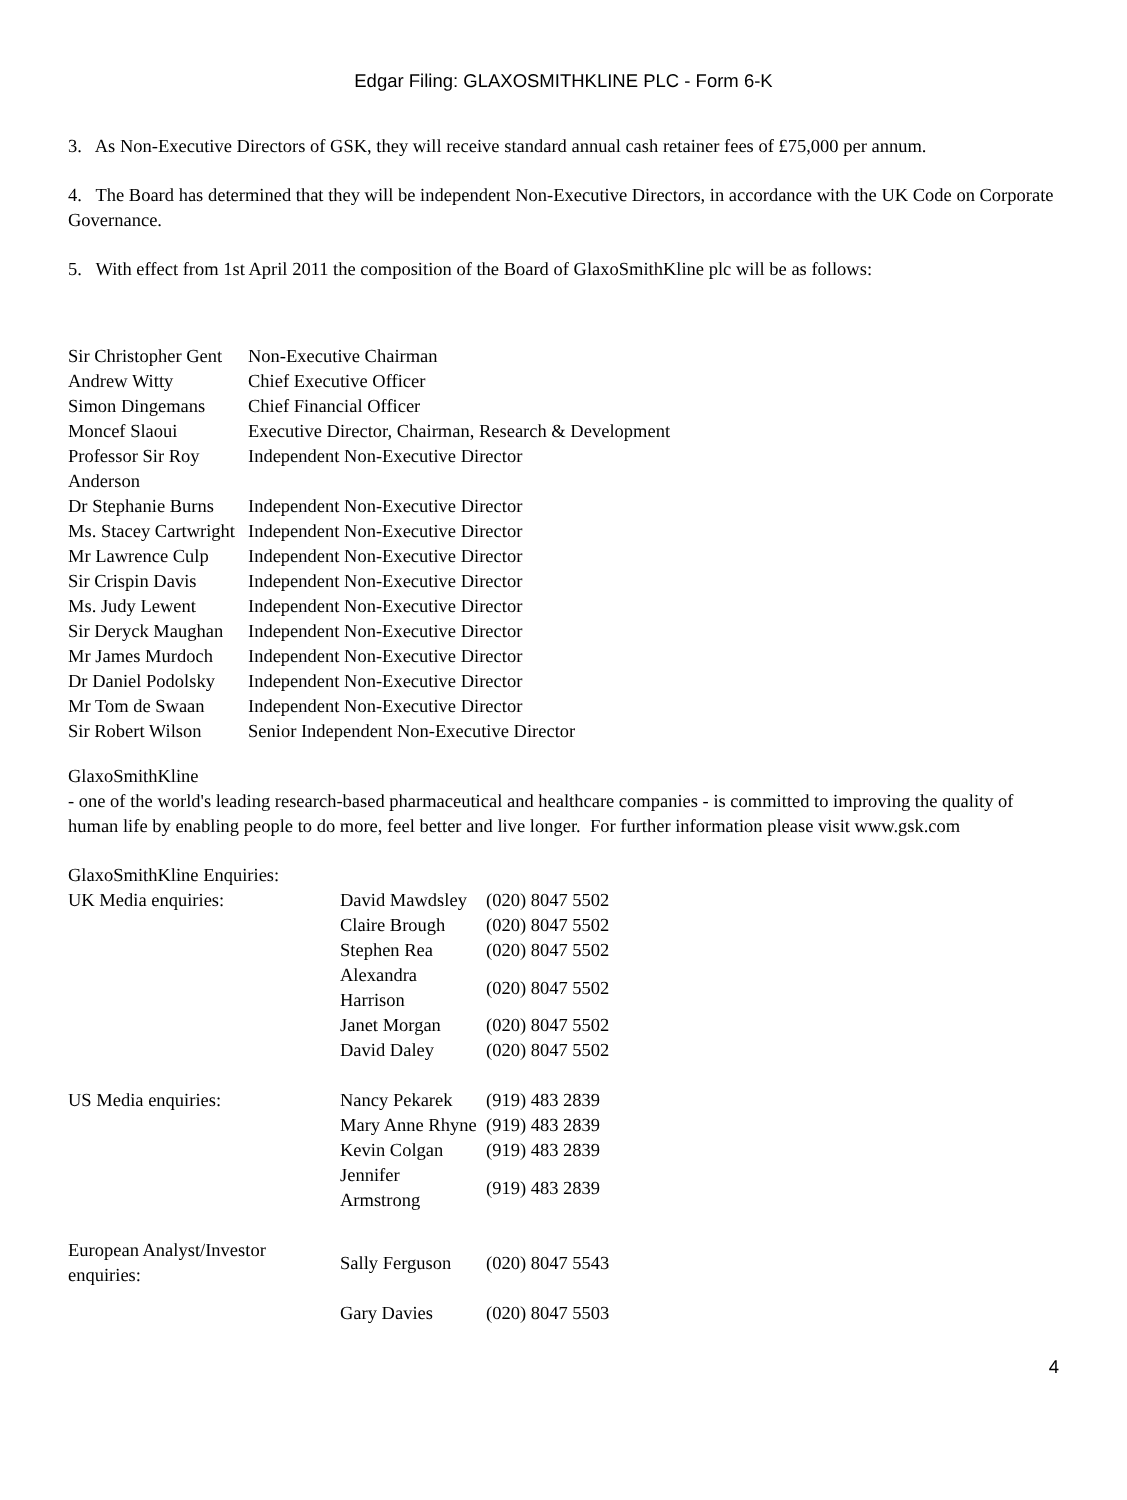Edgar Filing: GLAXOSMITHKLINE PLC - Form 6-K
3. As Non-Executive Directors of GSK, they will receive standard annual cash retainer fees of £75,000 per annum.
4. The Board has determined that they will be independent Non-Executive Directors, in accordance with the UK Code on Corporate Governance.
5. With effect from 1st April 2011 the composition of the Board of GlaxoSmithKline plc will be as follows:
| Sir Christopher Gent | Non-Executive Chairman |
| Andrew Witty | Chief Executive Officer |
| Simon Dingemans | Chief Financial Officer |
| Moncef Slaoui | Executive Director, Chairman, Research & Development |
| Professor Sir Roy Anderson | Independent Non-Executive Director |
| Dr Stephanie Burns | Independent Non-Executive Director |
| Ms. Stacey Cartwright | Independent Non-Executive Director |
| Mr Lawrence Culp | Independent Non-Executive Director |
| Sir Crispin Davis | Independent Non-Executive Director |
| Ms. Judy Lewent | Independent Non-Executive Director |
| Sir Deryck Maughan | Independent Non-Executive Director |
| Mr James Murdoch | Independent Non-Executive Director |
| Dr Daniel Podolsky | Independent Non-Executive Director |
| Mr Tom de Swaan | Independent Non-Executive Director |
| Sir Robert Wilson | Senior Independent Non-Executive Director |
GlaxoSmithKline
- one of the world's leading research-based pharmaceutical and healthcare companies - is committed to improving the quality of human life by enabling people to do more, feel better and live longer. For further information please visit www.gsk.com
GlaxoSmithKline Enquiries:
| UK Media enquiries: | David Mawdsley | (020) 8047 5502 |
| | Claire Brough | (020) 8047 5502 |
| | Stephen Rea | (020) 8047 5502 |
| | Alexandra Harrison | (020) 8047 5502 |
| | Janet Morgan | (020) 8047 5502 |
| | David Daley | (020) 8047 5502 |
| US Media enquiries: | Nancy Pekarek | (919) 483 2839 |
| | Mary Anne Rhyne | (919) 483 2839 |
| | Kevin Colgan | (919) 483 2839 |
| | Jennifer Armstrong | (919) 483 2839 |
| European Analyst/Investor enquiries: | Sally Ferguson | (020) 8047 5543 |
| | Gary Davies | (020) 8047 5503 |
4